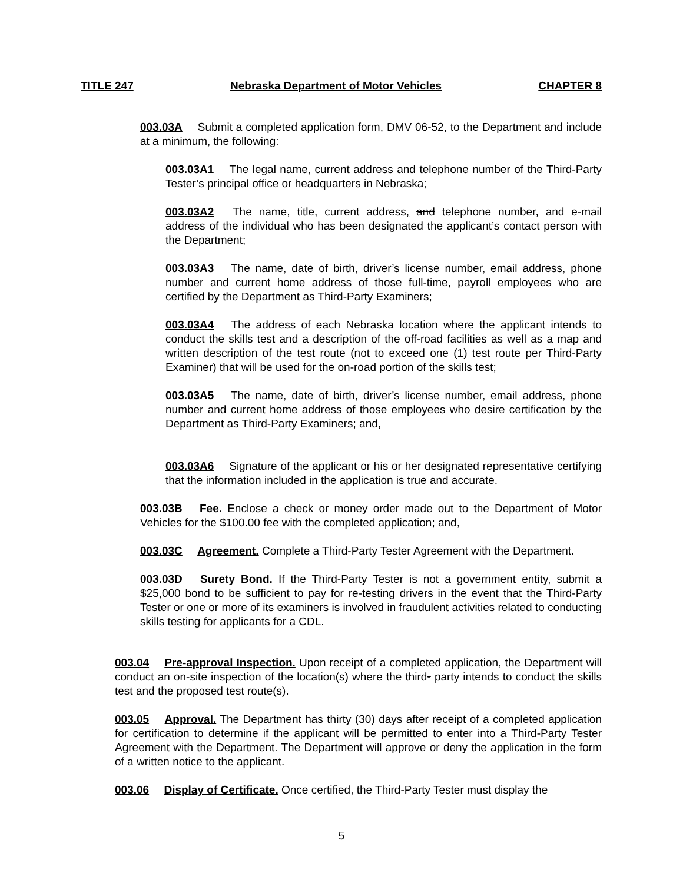TITLE 247 Nebraska Department of Motor Vehicles CHAPTER 8
003.03A Submit a completed application form, DMV 06-52, to the Department and include at a minimum, the following:
003.03A1 The legal name, current address and telephone number of the Third-Party Tester’s principal office or headquarters in Nebraska;
003.03A2 The name, title, current address, and telephone number, and e-mail address of the individual who has been designated the applicant’s contact person with the Department;
003.03A3 The name, date of birth, driver’s license number, email address, phone number and current home address of those full-time, payroll employees who are certified by the Department as Third-Party Examiners;
003.03A4 The address of each Nebraska location where the applicant intends to conduct the skills test and a description of the off-road facilities as well as a map and written description of the test route (not to exceed one (1) test route per Third-Party Examiner) that will be used for the on-road portion of the skills test;
003.03A5 The name, date of birth, driver’s license number, email address, phone number and current home address of those employees who desire certification by the Department as Third-Party Examiners; and,
003.03A6 Signature of the applicant or his or her designated representative certifying that the information included in the application is true and accurate.
003.03B Fee. Enclose a check or money order made out to the Department of Motor Vehicles for the $100.00 fee with the completed application; and,
003.03C Agreement. Complete a Third-Party Tester Agreement with the Department.
003.03D Surety Bond. If the Third-Party Tester is not a government entity, submit a $25,000 bond to be sufficient to pay for re-testing drivers in the event that the Third-Party Tester or one or more of its examiners is involved in fraudulent activities related to conducting skills testing for applicants for a CDL.
003.04 Pre-approval Inspection. Upon receipt of a completed application, the Department will conduct an on-site inspection of the location(s) where the third- party intends to conduct the skills test and the proposed test route(s).
003.05 Approval. The Department has thirty (30) days after receipt of a completed application for certification to determine if the applicant will be permitted to enter into a Third-Party Tester Agreement with the Department. The Department will approve or deny the application in the form of a written notice to the applicant.
003.06 Display of Certificate. Once certified, the Third-Party Tester must display the
5